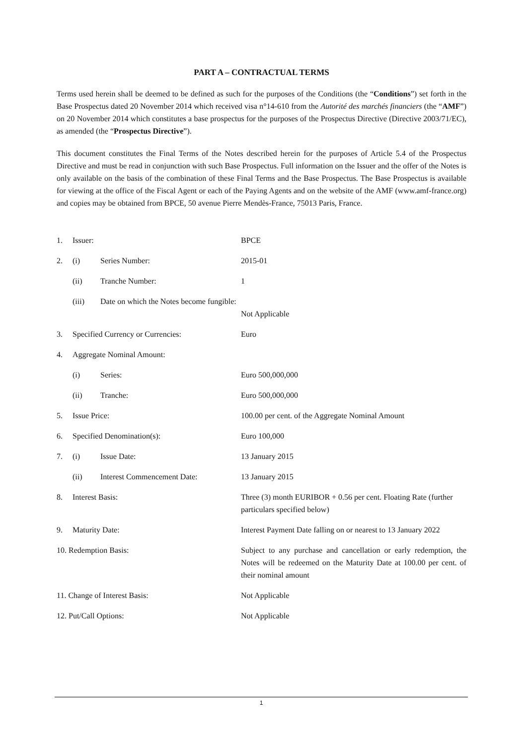PART A – CONTRACTUAL TERMS
Terms used herein shall be deemed to be defined as such for the purposes of the Conditions (the “Conditions”) set forth in the Base Prospectus dated 20 November 2014 which received visa n°14-610 from the Autorité des marchés financiers (the “AMF”) on 20 November 2014 which constitutes a base prospectus for the purposes of the Prospectus Directive (Directive 2003/71/EC), as amended (the “Prospectus Directive”).
This document constitutes the Final Terms of the Notes described herein for the purposes of Article 5.4 of the Prospectus Directive and must be read in conjunction with such Base Prospectus. Full information on the Issuer and the offer of the Notes is only available on the basis of the combination of these Final Terms and the Base Prospectus. The Base Prospectus is available for viewing at the office of the Fiscal Agent or each of the Paying Agents and on the website of the AMF (www.amf-france.org) and copies may be obtained from BPCE, 50 avenue Pierre Mendès-France, 75013 Paris, France.
| 1. | Issuer: | | BPCE |
| 2. | (i) | Series Number: | 2015-01 |
| | (ii) | Tranche Number: | 1 |
| | (iii) | Date on which the Notes become fungible: | Not Applicable |
| 3. | Specified Currency or Currencies: | | Euro |
| 4. | Aggregate Nominal Amount: | | |
| | (i) | Series: | Euro 500,000,000 |
| | (ii) | Tranche: | Euro 500,000,000 |
| 5. | Issue Price: | | 100.00 per cent. of the Aggregate Nominal Amount |
| 6. | Specified Denomination(s): | | Euro 100,000 |
| 7. | (i) | Issue Date: | 13 January 2015 |
| | (ii) | Interest Commencement Date: | 13 January 2015 |
| 8. | Interest Basis: | | Three (3) month EURIBOR + 0.56 per cent. Floating Rate (further particulars specified below) |
| 9. | Maturity Date: | | Interest Payment Date falling on or nearest to 13 January 2022 |
| 10. Redemption Basis: | | | Subject to any purchase and cancellation or early redemption, the Notes will be redeemed on the Maturity Date at 100.00 per cent. of their nominal amount |
| 11. Change of Interest Basis: | | | Not Applicable |
| 12. Put/Call Options: | | | Not Applicable |
1